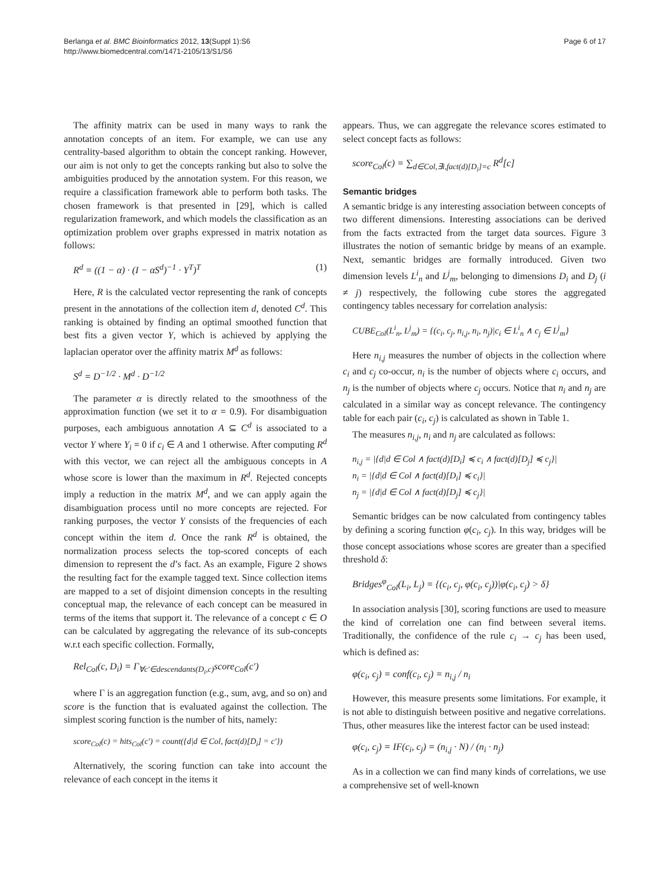Berlanga et al. BMC Bioinformatics 2012, 13(Suppl 1):S6
http://www.biomedcentral.com/1471-2105/13/S1/S6
Page 6 of 17
The affinity matrix can be used in many ways to rank the annotation concepts of an item. For example, we can use any centrality-based algorithm to obtain the concept ranking. However, our aim is not only to get the concepts ranking but also to solve the ambiguities produced by the annotation system. For this reason, we require a classification framework able to perform both tasks. The chosen framework is that presented in [29], which is called regularization framework, and which models the classification as an optimization problem over graphs expressed in matrix notation as follows:
R<sup>d</sup> = ((1 − α) · (I − αS<sup>d</sup>)<sup>−1</sup> · Y<sup>T</sup>)<sup>T</sup> (1)
Here, R is the calculated vector representing the rank of concepts present in the annotations of the collection item d, denoted C<sup>d</sup>. This ranking is obtained by finding an optimal smoothed function that best fits a given vector Y, which is achieved by applying the laplacian operator over the affinity matrix M<sup>d</sup> as follows:
S<sup>d</sup> = D<sup>−1/2</sup> · M<sup>d</sup> · D<sup>−1/2</sup>
The parameter α is directly related to the smoothness of the approximation function (we set it to α = 0.9). For disambiguation purposes, each ambiguous annotation A ⊆ C<sup>d</sup> is associated to a vector Y where Y<sub>i</sub> = 0 if c<sub>i</sub> ∈ A and 1 otherwise. After computing R<sup>d</sup> with this vector, we can reject all the ambiguous concepts in A whose score is lower than the maximum in R<sup>d</sup>. Rejected concepts imply a reduction in the matrix M<sup>d</sup>, and we can apply again the disambiguation process until no more concepts are rejected. For ranking purposes, the vector Y consists of the frequencies of each concept within the item d. Once the rank R<sup>d</sup> is obtained, the normalization process selects the top-scored concepts of each dimension to represent the d’s fact. As an example, Figure 2 shows the resulting fact for the example tagged text. Since collection items are mapped to a set of disjoint dimension concepts in the resulting conceptual map, the relevance of each concept can be measured in terms of the items that support it. The relevance of a concept c ∈ O can be calculated by aggregating the relevance of its sub-concepts w.r.t each specific collection. Formally,
Rel<sub>Col</sub>(c, D<sub>i</sub>) = Γ<sub>∀c′∈descendants(D<sub>i</sub>,c)</sub>score<sub>Col</sub>(c′)
where Γ is an aggregation function (e.g., sum, avg, and so on) and score is the function that is evaluated against the collection. The simplest scoring function is the number of hits, namely:
score<sub>Col</sub>(c) = hits<sub>Col</sub>(c′) = count({d|d ∈ Col, fact(d)[D<sub>i</sub>] = c′})
Alternatively, the scoring function can take into account the relevance of each concept in the items it
appears. Thus, we can aggregate the relevance scores estimated to select concept facts as follows:
score<sub>Col</sub>(c) = ∑<sub>d∈Col,∃i,fact(d)[D<sub>i</sub>]=c</sub> R<sup>d</sup>[c]
Semantic bridges
A semantic bridge is any interesting association between concepts of two different dimensions. Interesting associations can be derived from the facts extracted from the target data sources. Figure 3 illustrates the notion of semantic bridge by means of an example. Next, semantic bridges are formally introduced. Given two dimension levels L<sup>i</sup><sub>n</sub> and L<sup>j</sup><sub>m</sub>, belonging to dimensions D<sub>i</sub> and D<sub>j</sub> (i ≠ j) respectively, the following cube stores the aggregated contingency tables necessary for correlation analysis:
CUBE<sub>Col</sub>(L<sup>i</sup><sub>n</sub>, L<sup>j</sup><sub>m</sub>) = {(c<sub>i</sub>, c<sub>j</sub>, n<sub>i,j</sub>, n<sub>i</sub>, n<sub>j</sub>)|c<sub>i</sub> ∈ L<sup>i</sup><sub>n</sub> ∧ c<sub>j</sub> ∈ L<sup>j</sup><sub>m</sub>}
Here n<sub>i,j</sub> measures the number of objects in the collection where c<sub>i</sub> and c<sub>j</sub> co-occur, n<sub>i</sub> is the number of objects where c<sub>i</sub> occurs, and n<sub>j</sub> is the number of objects where c<sub>j</sub> occurs. Notice that n<sub>i</sub> and n<sub>j</sub> are calculated in a similar way as concept relevance. The contingency table for each pair (c<sub>i</sub>, c<sub>j</sub>) is calculated as shown in Table 1.
The measures n<sub>i,j</sub>, n<sub>i</sub> and n<sub>j</sub> are calculated as follows:
n<sub>i,j</sub> = |{d|d ∈ Col ∧ fact(d)[D<sub>i</sub>] ≼ c<sub>i</sub> ∧ fact(d)[D<sub>j</sub>] ≼ c<sub>j</sub>}|
n<sub>i</sub> = |{d|d ∈ Col ∧ fact(d)[D<sub>i</sub>] ≼ c<sub>i</sub>}|
n<sub>j</sub> = |{d|d ∈ Col ∧ fact(d)[D<sub>j</sub>] ≼ c<sub>j</sub>}|
Semantic bridges can be now calculated from contingency tables by defining a scoring function φ(c<sub>i</sub>, c<sub>j</sub>). In this way, bridges will be those concept associations whose scores are greater than a specified threshold δ:
Bridges<sup>φ</sup><sub>Col</sub>(L<sub>i</sub>, L<sub>j</sub>) = {(c<sub>i</sub>, c<sub>j</sub>, φ(c<sub>i</sub>, c<sub>j</sub>))|φ(c<sub>i</sub>, c<sub>j</sub>) > δ}
In association analysis [30], scoring functions are used to measure the kind of correlation one can find between several items. Traditionally, the confidence of the rule c<sub>i</sub> → c<sub>j</sub> has been used, which is defined as:
φ(c<sub>i</sub>, c<sub>j</sub>) = conf(c<sub>i</sub>, c<sub>j</sub>) = n<sub>i,j</sub> / n<sub>i</sub>
However, this measure presents some limitations. For example, it is not able to distinguish between positive and negative correlations. Thus, other measures like the interest factor can be used instead:
φ(c<sub>i</sub>, c<sub>j</sub>) = IF(c<sub>i</sub>, c<sub>j</sub>) = (n<sub>i,j</sub> · N) / (n<sub>i</sub> · n<sub>j</sub>)
As in a collection we can find many kinds of correlations, we use a comprehensive set of well-known